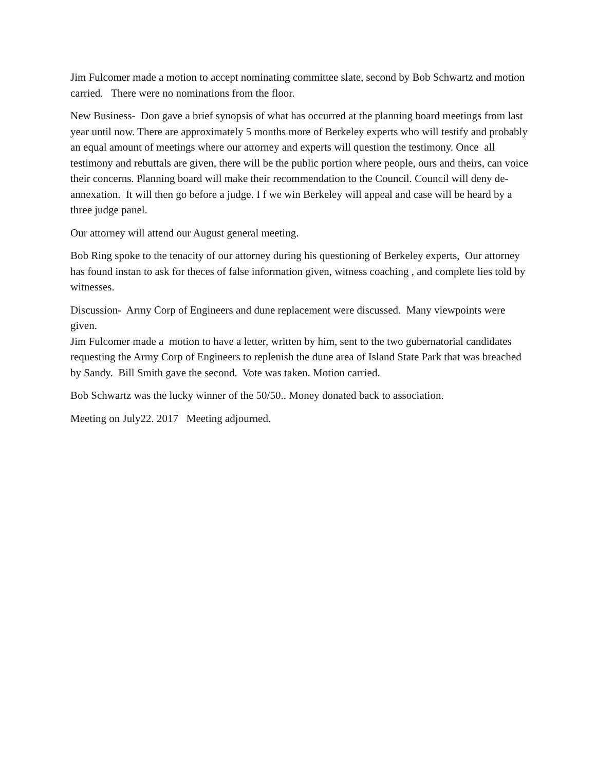Jim Fulcomer made a motion to accept nominating committee slate, second by Bob Schwartz and motion carried. There were no nominations from the floor.
New Business- Don gave a brief synopsis of what has occurred at the planning board meetings from last year until now. There are approximately 5 months more of Berkeley experts who will testify and probably an equal amount of meetings where our attorney and experts will question the testimony. Once all testimony and rebuttals are given, there will be the public portion where people, ours and theirs, can voice their concerns. Planning board will make their recommendation to the Council. Council will deny de-annexation. It will then go before a judge. I f we win Berkeley will appeal and case will be heard by a three judge panel.
Our attorney will attend our August general meeting.
Bob Ring spoke to the tenacity of our attorney during his questioning of Berkeley experts, Our attorney has found instan to ask for theces of false information given, witness coaching , and complete lies told by witnesses.
Discussion- Army Corp of Engineers and dune replacement were discussed. Many viewpoints were given.
Jim Fulcomer made a motion to have a letter, written by him, sent to the two gubernatorial candidates requesting the Army Corp of Engineers to replenish the dune area of Island State Park that was breached by Sandy. Bill Smith gave the second. Vote was taken. Motion carried.
Bob Schwartz was the lucky winner of the 50/50.. Money donated back to association.
Meeting on July22. 2017 Meeting adjourned.